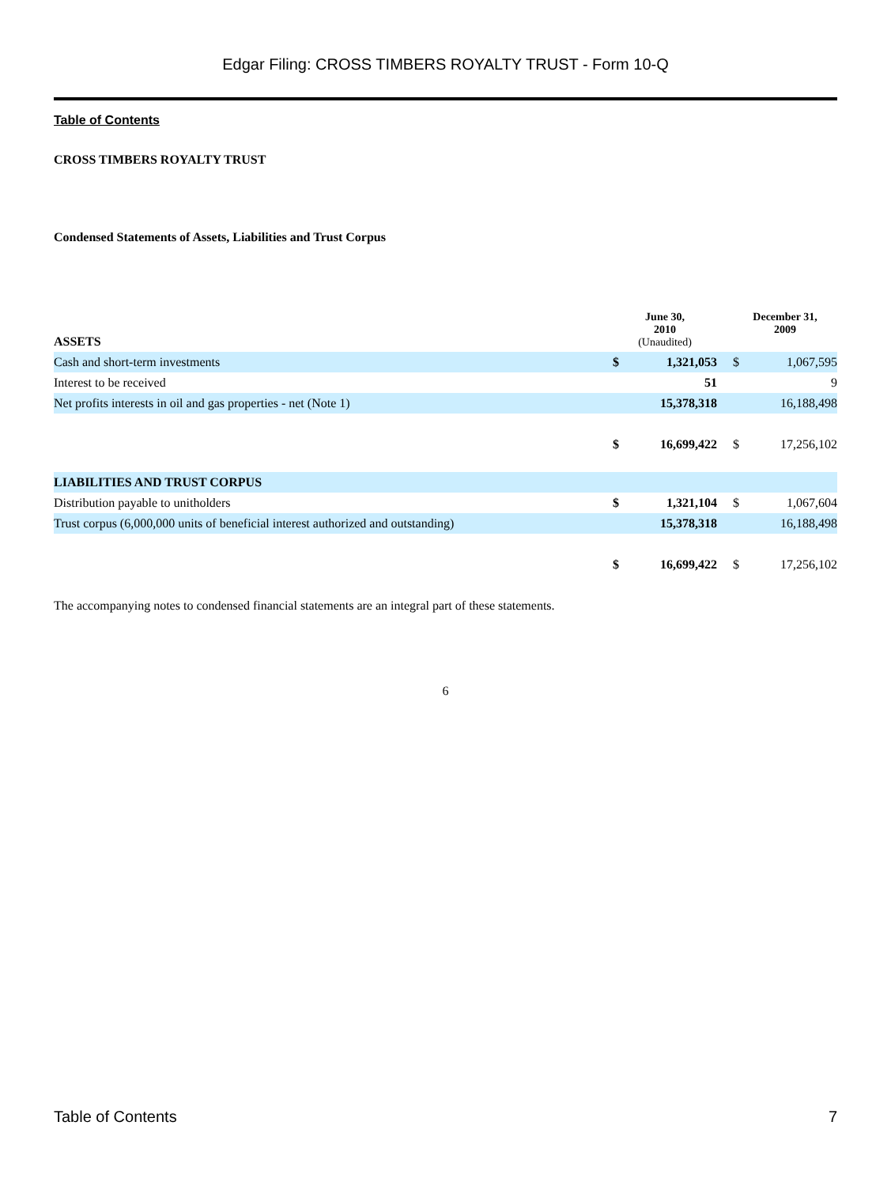Edgar Filing: CROSS TIMBERS ROYALTY TRUST - Form 10-Q
Table of Contents
CROSS TIMBERS ROYALTY TRUST
Condensed Statements of Assets, Liabilities and Trust Corpus
| ASSETS | June 30, 2010 (Unaudited) | | | December 31, 2009 | |
| --- | --- | --- | --- | --- | --- |
| Cash and short-term investments | $ | 1,321,053 | | $ | 1,067,595 |
| Interest to be received | | 51 | | | 9 |
| Net profits interests in oil and gas properties - net (Note 1) | | 15,378,318 | | | 16,188,498 |
| | $ | 16,699,422 | | $ | 17,256,102 |
| LIABILITIES AND TRUST CORPUS | | | | | |
| Distribution payable to unitholders | $ | 1,321,104 | | $ | 1,067,604 |
| Trust corpus (6,000,000 units of beneficial interest authorized and outstanding) | | 15,378,318 | | | 16,188,498 |
| | $ | 16,699,422 | | $ | 17,256,102 |
The accompanying notes to condensed financial statements are an integral part of these statements.
6
Table of Contents 7